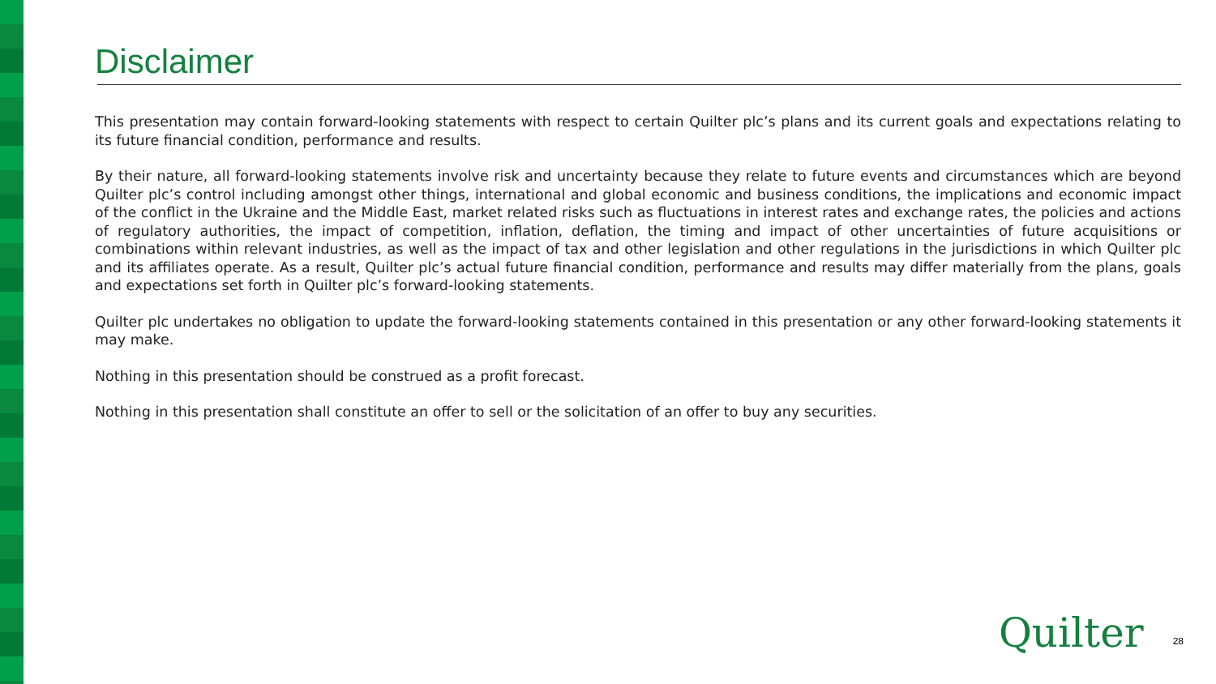Disclaimer
This presentation may contain forward-looking statements with respect to certain Quilter plc’s plans and its current goals and expectations relating to its future financial condition, performance and results.
By their nature, all forward-looking statements involve risk and uncertainty because they relate to future events and circumstances which are beyond Quilter plc’s control including amongst other things, international and global economic and business conditions, the implications and economic impact of the conflict in the Ukraine and the Middle East, market related risks such as fluctuations in interest rates and exchange rates, the policies and actions of regulatory authorities, the impact of competition, inflation, deflation, the timing and impact of other uncertainties of future acquisitions or combinations within relevant industries, as well as the impact of tax and other legislation and other regulations in the jurisdictions in which Quilter plc and its affiliates operate. As a result, Quilter plc’s actual future financial condition, performance and results may differ materially from the plans, goals and expectations set forth in Quilter plc’s forward-looking statements.
Quilter plc undertakes no obligation to update the forward-looking statements contained in this presentation or any other forward-looking statements it may make.
Nothing in this presentation should be construed as a profit forecast.
Nothing in this presentation shall constitute an offer to sell or the solicitation of an offer to buy any securities.
Quilter 28